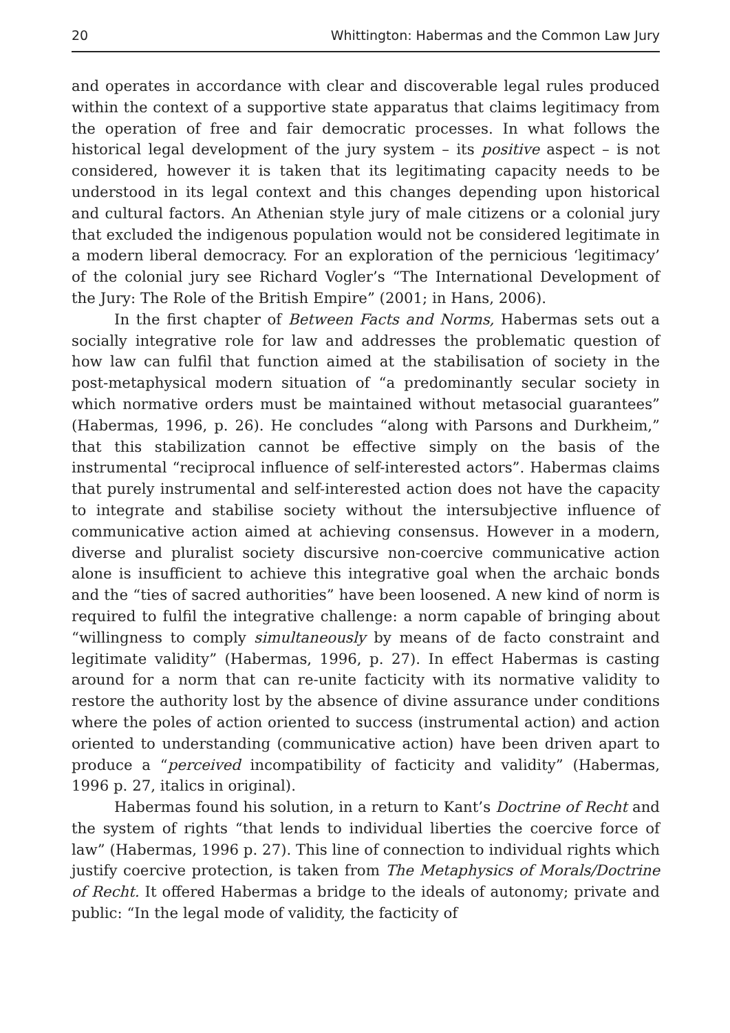20 Whittington: Habermas and the Common Law Jury
and operates in accordance with clear and discoverable legal rules produced within the context of a supportive state apparatus that claims legitimacy from the operation of free and fair democratic processes. In what follows the historical legal development of the jury system – its positive aspect – is not considered, however it is taken that its legitimating capacity needs to be understood in its legal context and this changes depending upon historical and cultural factors. An Athenian style jury of male citizens or a colonial jury that excluded the indigenous population would not be considered legitimate in a modern liberal democracy. For an exploration of the pernicious ‘legitimacy’ of the colonial jury see Richard Vogler’s “The International Development of the Jury: The Role of the British Empire” (2001; in Hans, 2006).
In the first chapter of Between Facts and Norms, Habermas sets out a socially integrative role for law and addresses the problematic question of how law can fulfil that function aimed at the stabilisation of society in the post-metaphysical modern situation of “a predominantly secular society in which normative orders must be maintained without metasocial guarantees” (Habermas, 1996, p. 26). He concludes “along with Parsons and Durkheim,” that this stabilization cannot be effective simply on the basis of the instrumental “reciprocal influence of self-interested actors”. Habermas claims that purely instrumental and self-interested action does not have the capacity to integrate and stabilise society without the intersubjective influence of communicative action aimed at achieving consensus. However in a modern, diverse and pluralist society discursive non-coercive communicative action alone is insufficient to achieve this integrative goal when the archaic bonds and the “ties of sacred authorities” have been loosened. A new kind of norm is required to fulfil the integrative challenge: a norm capable of bringing about “willingness to comply simultaneously by means of de facto constraint and legitimate validity” (Habermas, 1996, p. 27). In effect Habermas is casting around for a norm that can re-unite facticity with its normative validity to restore the authority lost by the absence of divine assurance under conditions where the poles of action oriented to success (instrumental action) and action oriented to understanding (communicative action) have been driven apart to produce a “perceived incompatibility of facticity and validity” (Habermas, 1996 p. 27, italics in original).
Habermas found his solution, in a return to Kant’s Doctrine of Recht and the system of rights “that lends to individual liberties the coercive force of law” (Habermas, 1996 p. 27). This line of connection to individual rights which justify coercive protection, is taken from The Metaphysics of Morals/Doctrine of Recht. It offered Habermas a bridge to the ideals of autonomy; private and public: “In the legal mode of validity, the facticity of